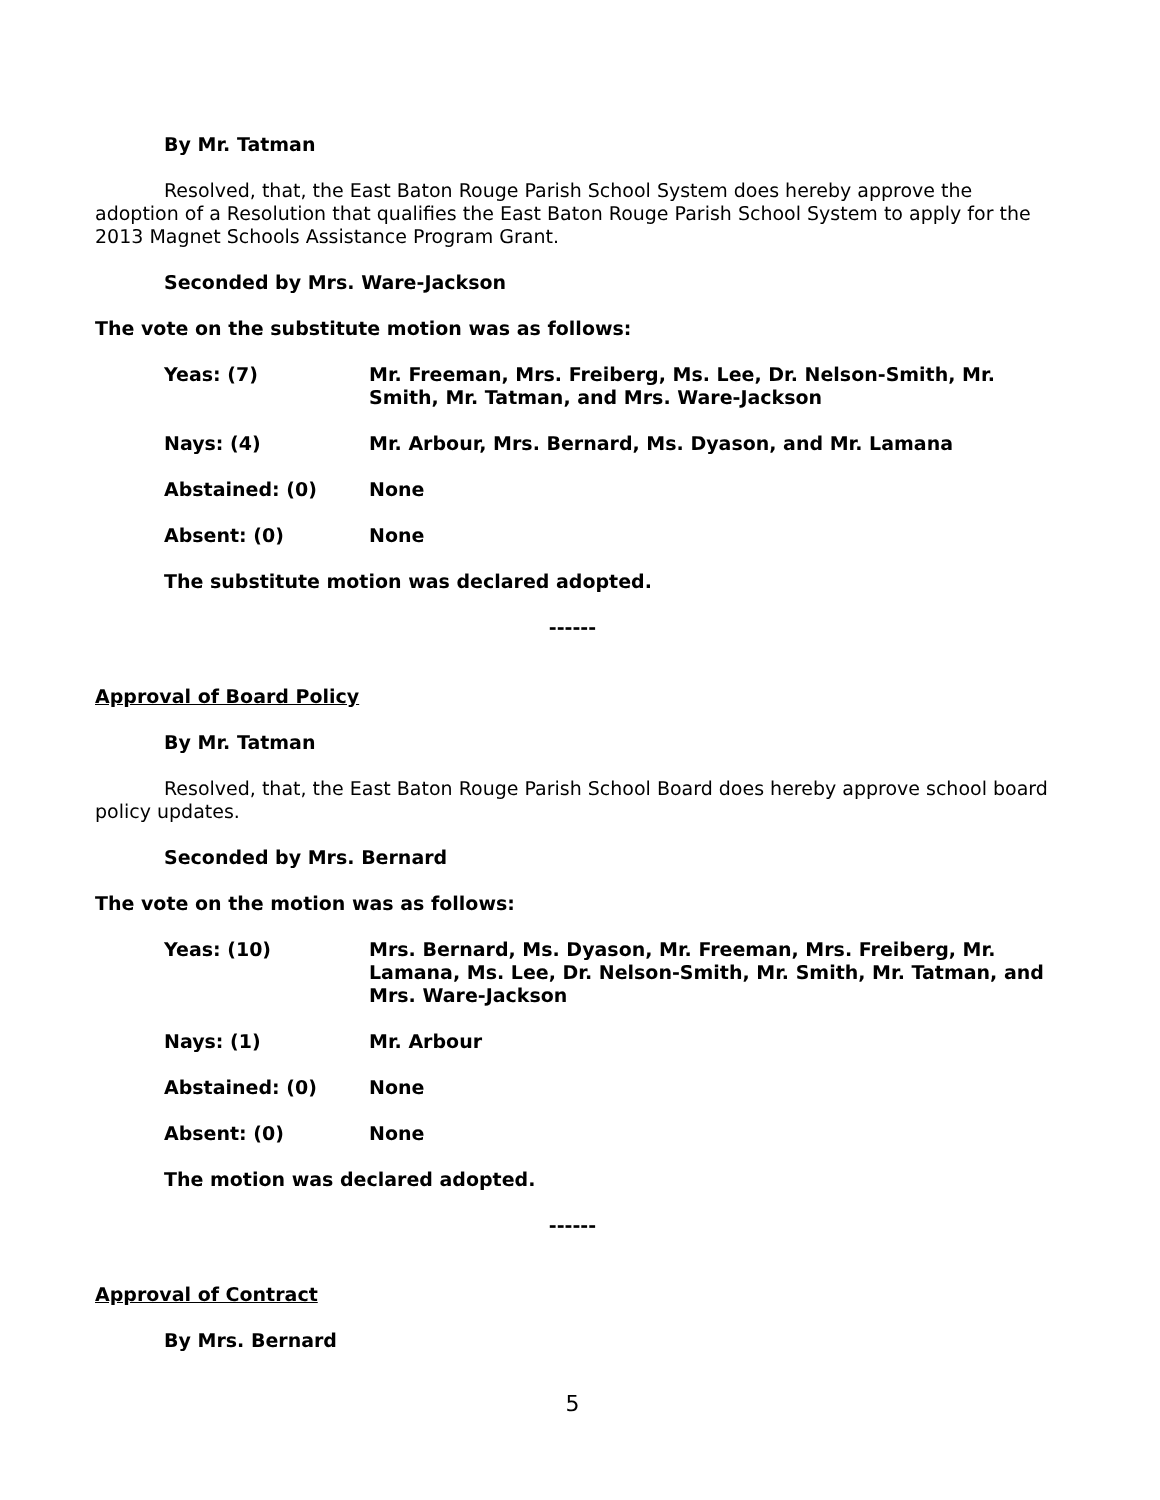By Mr. Tatman
Resolved, that, the East Baton Rouge Parish School System does hereby approve the adoption of a Resolution that qualifies the East Baton Rouge Parish School System to apply for the 2013 Magnet Schools Assistance Program Grant.
Seconded by Mrs. Ware-Jackson
The vote on the substitute motion was as follows:
| Yeas: (7) | Mr. Freeman, Mrs. Freiberg, Ms. Lee, Dr. Nelson-Smith, Mr. Smith, Mr. Tatman, and Mrs. Ware-Jackson |
| Nays: (4) | Mr. Arbour, Mrs. Bernard, Ms. Dyason, and Mr. Lamana |
| Abstained: (0) | None |
| Absent: (0) | None |
The substitute motion was declared adopted.
------
Approval of Board Policy
By Mr. Tatman
Resolved, that, the East Baton Rouge Parish School Board does hereby approve school board policy updates.
Seconded by Mrs. Bernard
The vote on the motion was as follows:
| Yeas: (10) | Mrs. Bernard, Ms. Dyason, Mr. Freeman, Mrs. Freiberg, Mr. Lamana, Ms. Lee, Dr. Nelson-Smith, Mr. Smith, Mr. Tatman, and Mrs. Ware-Jackson |
| Nays: (1) | Mr. Arbour |
| Abstained: (0) | None |
| Absent: (0) | None |
The motion was declared adopted.
------
Approval of Contract
By Mrs. Bernard
5